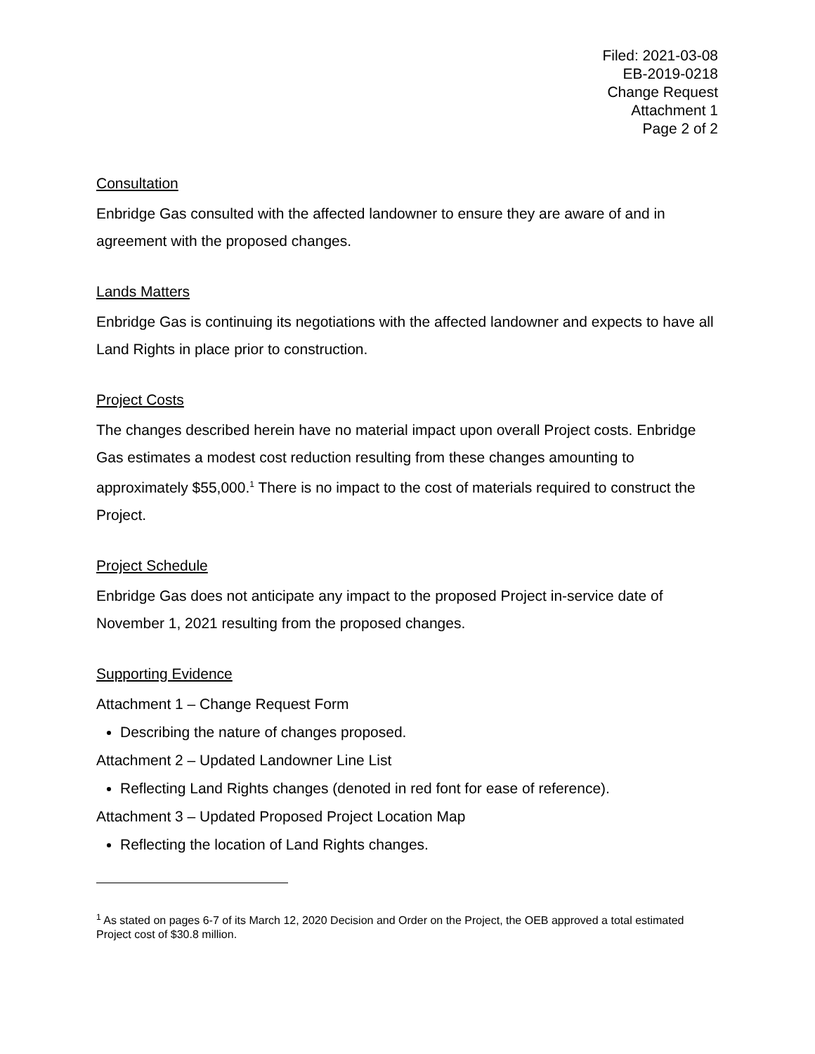Filed: 2021-03-08
EB-2019-0218
Change Request
Attachment 1
Page 2 of 2
Consultation
Enbridge Gas consulted with the affected landowner to ensure they are aware of and in agreement with the proposed changes.
Lands Matters
Enbridge Gas is continuing its negotiations with the affected landowner and expects to have all Land Rights in place prior to construction.
Project Costs
The changes described herein have no material impact upon overall Project costs. Enbridge Gas estimates a modest cost reduction resulting from these changes amounting to approximately $55,000.<sup>1</sup> There is no impact to the cost of materials required to construct the Project.
Project Schedule
Enbridge Gas does not anticipate any impact to the proposed Project in-service date of November 1, 2021 resulting from the proposed changes.
Supporting Evidence
Attachment 1 – Change Request Form
Describing the nature of changes proposed.
Attachment 2 – Updated Landowner Line List
Reflecting Land Rights changes (denoted in red font for ease of reference).
Attachment 3 – Updated Proposed Project Location Map
Reflecting the location of Land Rights changes.
<sup>1</sup> As stated on pages 6-7 of its March 12, 2020 Decision and Order on the Project, the OEB approved a total estimated Project cost of $30.8 million.